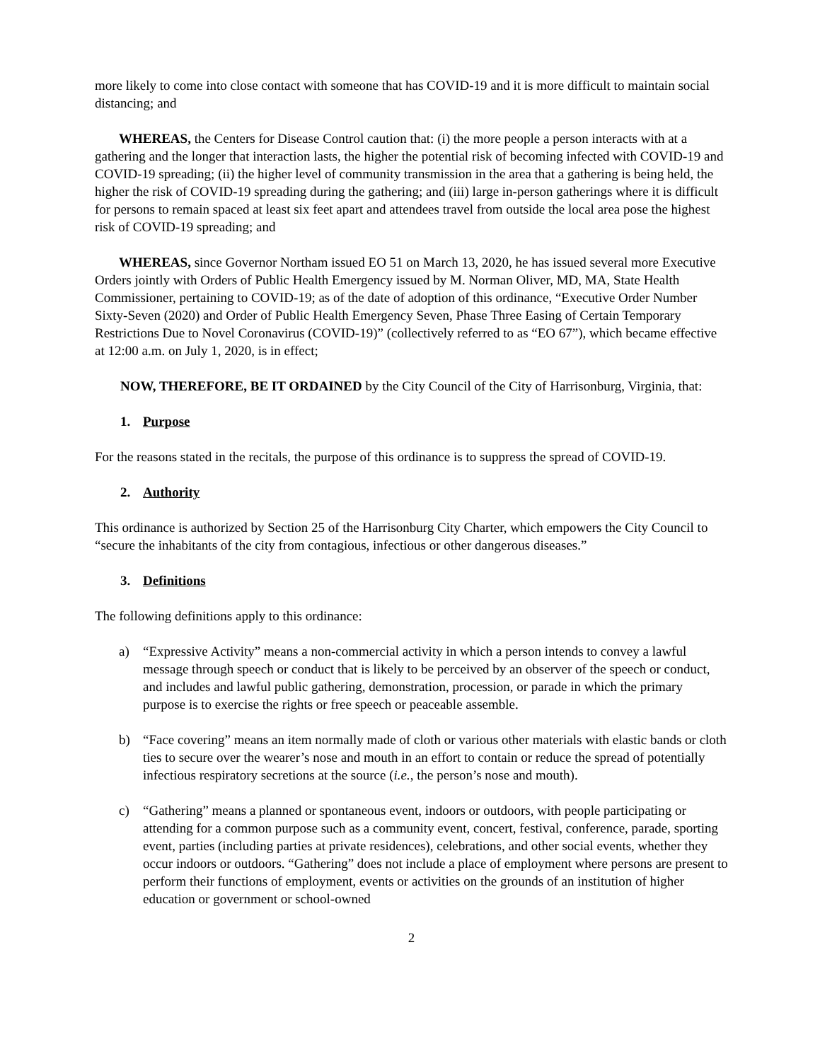more likely to come into close contact with someone that has COVID-19 and it is more difficult to maintain social distancing; and
WHEREAS, the Centers for Disease Control caution that: (i) the more people a person interacts with at a gathering and the longer that interaction lasts, the higher the potential risk of becoming infected with COVID-19 and COVID-19 spreading; (ii) the higher level of community transmission in the area that a gathering is being held, the higher the risk of COVID-19 spreading during the gathering; and (iii) large in-person gatherings where it is difficult for persons to remain spaced at least six feet apart and attendees travel from outside the local area pose the highest risk of COVID-19 spreading; and
WHEREAS, since Governor Northam issued EO 51 on March 13, 2020, he has issued several more Executive Orders jointly with Orders of Public Health Emergency issued by M. Norman Oliver, MD, MA, State Health Commissioner, pertaining to COVID-19; as of the date of adoption of this ordinance, “Executive Order Number Sixty-Seven (2020) and Order of Public Health Emergency Seven, Phase Three Easing of Certain Temporary Restrictions Due to Novel Coronavirus (COVID-19)” (collectively referred to as “EO 67”), which became effective at 12:00 a.m. on July 1, 2020, is in effect;
NOW, THEREFORE, BE IT ORDAINED by the City Council of the City of Harrisonburg, Virginia, that:
1. Purpose
For the reasons stated in the recitals, the purpose of this ordinance is to suppress the spread of COVID-19.
2. Authority
This ordinance is authorized by Section 25 of the Harrisonburg City Charter, which empowers the City Council to “secure the inhabitants of the city from contagious, infectious or other dangerous diseases.”
3. Definitions
The following definitions apply to this ordinance:
a) “Expressive Activity” means a non-commercial activity in which a person intends to convey a lawful message through speech or conduct that is likely to be perceived by an observer of the speech or conduct, and includes and lawful public gathering, demonstration, procession, or parade in which the primary purpose is to exercise the rights or free speech or peaceable assemble.
b) “Face covering” means an item normally made of cloth or various other materials with elastic bands or cloth ties to secure over the wearer’s nose and mouth in an effort to contain or reduce the spread of potentially infectious respiratory secretions at the source (i.e., the person’s nose and mouth).
c) “Gathering” means a planned or spontaneous event, indoors or outdoors, with people participating or attending for a common purpose such as a community event, concert, festival, conference, parade, sporting event, parties (including parties at private residences), celebrations, and other social events, whether they occur indoors or outdoors. “Gathering” does not include a place of employment where persons are present to perform their functions of employment, events or activities on the grounds of an institution of higher education or government or school-owned
2